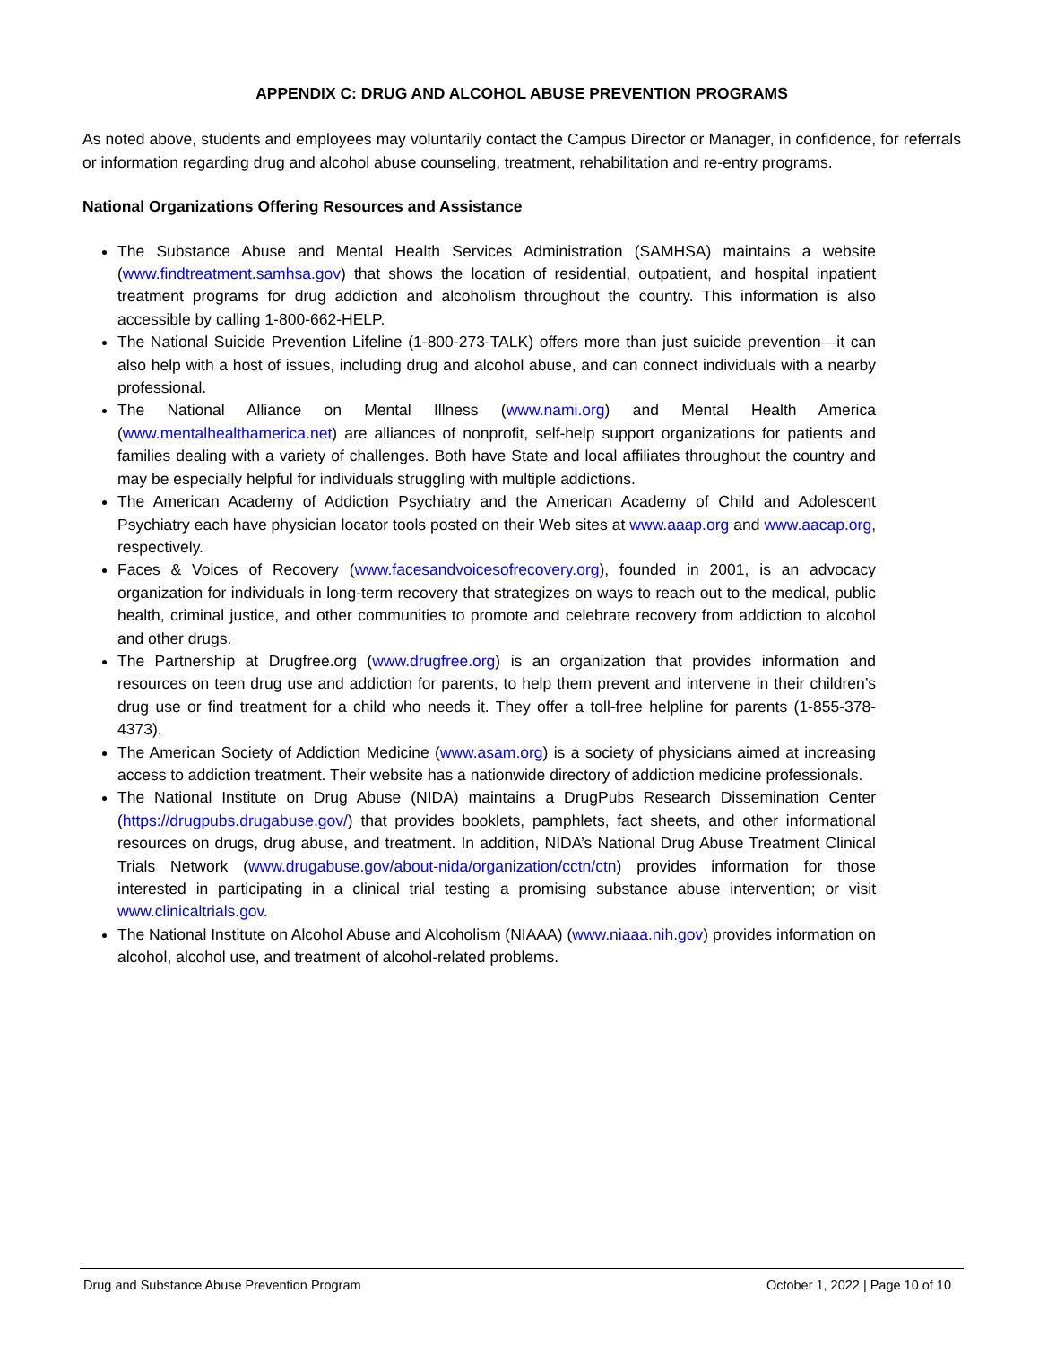APPENDIX C: DRUG AND ALCOHOL ABUSE PREVENTION PROGRAMS
As noted above, students and employees may voluntarily contact the Campus Director or Manager, in confidence, for referrals or information regarding drug and alcohol abuse counseling, treatment, rehabilitation and re-entry programs.
National Organizations Offering Resources and Assistance
The Substance Abuse and Mental Health Services Administration (SAMHSA) maintains a website (www.findtreatment.samhsa.gov) that shows the location of residential, outpatient, and hospital inpatient treatment programs for drug addiction and alcoholism throughout the country. This information is also accessible by calling 1-800-662-HELP.
The National Suicide Prevention Lifeline (1-800-273-TALK) offers more than just suicide prevention—it can also help with a host of issues, including drug and alcohol abuse, and can connect individuals with a nearby professional.
The National Alliance on Mental Illness (www.nami.org) and Mental Health America (www.mentalhealthamerica.net) are alliances of nonprofit, self-help support organizations for patients and families dealing with a variety of challenges. Both have State and local affiliates throughout the country and may be especially helpful for individuals struggling with multiple addictions.
The American Academy of Addiction Psychiatry and the American Academy of Child and Adolescent Psychiatry each have physician locator tools posted on their Web sites at www.aaap.org and www.aacap.org, respectively.
Faces & Voices of Recovery (www.facesandvoicesofrecovery.org), founded in 2001, is an advocacy organization for individuals in long-term recovery that strategizes on ways to reach out to the medical, public health, criminal justice, and other communities to promote and celebrate recovery from addiction to alcohol and other drugs.
The Partnership at Drugfree.org (www.drugfree.org) is an organization that provides information and resources on teen drug use and addiction for parents, to help them prevent and intervene in their children’s drug use or find treatment for a child who needs it. They offer a toll-free helpline for parents (1-855-378-4373).
The American Society of Addiction Medicine (www.asam.org) is a society of physicians aimed at increasing access to addiction treatment. Their website has a nationwide directory of addiction medicine professionals.
The National Institute on Drug Abuse (NIDA) maintains a DrugPubs Research Dissemination Center (https://drugpubs.drugabuse.gov/) that provides booklets, pamphlets, fact sheets, and other informational resources on drugs, drug abuse, and treatment. In addition, NIDA’s National Drug Abuse Treatment Clinical Trials Network (www.drugabuse.gov/about-nida/organization/cctn/ctn) provides information for those interested in participating in a clinical trial testing a promising substance abuse intervention; or visit www.clinicaltrials.gov.
The National Institute on Alcohol Abuse and Alcoholism (NIAAA) (www.niaaa.nih.gov) provides information on alcohol, alcohol use, and treatment of alcohol-related problems.
Drug and Substance Abuse Prevention Program October 1, 2022 | Page 10 of 10